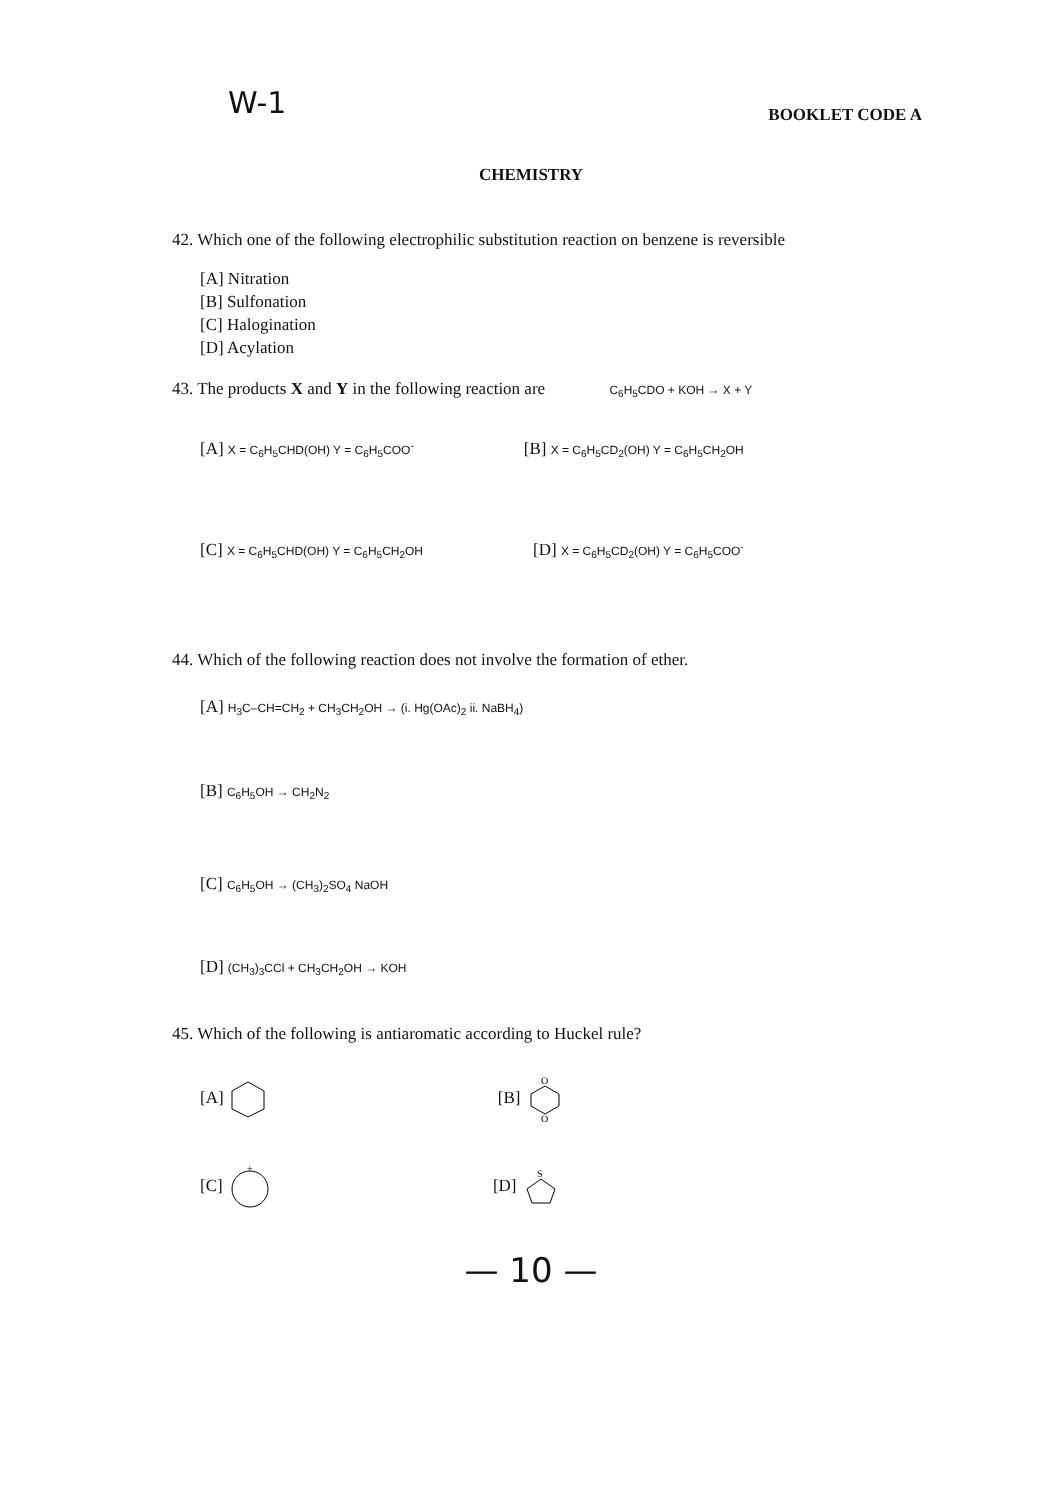W-1 BOOKLET CODE A
CHEMISTRY
42. Which one of the following electrophilic substitution reaction on benzene is reversible
[A] Nitration
[B] Sulfonation
[C] Halogination
[D] Acylation
43. The products X and Y in the following reaction are C<sub>6</sub>H<sub>5</sub>CDO + KOH → X + Y
[A] X = C<sub>6</sub>H<sub>5</sub>CHD(OH) Y = C<sub>6</sub>H<sub>5</sub>COO<sup>-</sup> [B] X = C<sub>6</sub>H<sub>5</sub>CD<sub>2</sub>(OH) Y = C<sub>6</sub>H<sub>5</sub>CH<sub>2</sub>OH
[C] X = C<sub>6</sub>H<sub>5</sub>CHD(OH) Y = C<sub>6</sub>H<sub>5</sub>CH<sub>2</sub>OH [D] X = C<sub>6</sub>H<sub>5</sub>CD<sub>2</sub>(OH) Y = C<sub>6</sub>H<sub>5</sub>COO<sup>-</sup>
44. Which of the following reaction does not involve the formation of ether.
[A] H<sub>3</sub>C–CH=CH<sub>2</sub> + CH<sub>3</sub>CH<sub>2</sub>OH → (i. Hg(OAc)<sub>2</sub> ii. NaBH<sub>4</sub>)
[B] C<sub>6</sub>H<sub>5</sub>OH → CH<sub>2</sub>N<sub>2</sub>
[C] C<sub>6</sub>H<sub>5</sub>OH → (CH<sub>3</sub>)<sub>2</sub>SO<sub>4</sub> NaOH
[D] (CH<sub>3</sub>)<sub>3</sub>CCl + CH<sub>3</sub>CH<sub>2</sub>OH → KOH
45. Which of the following is antiaromatic according to Huckel rule?
[A] [B]
O
O
[C]
+
[D]
S
— 10 —